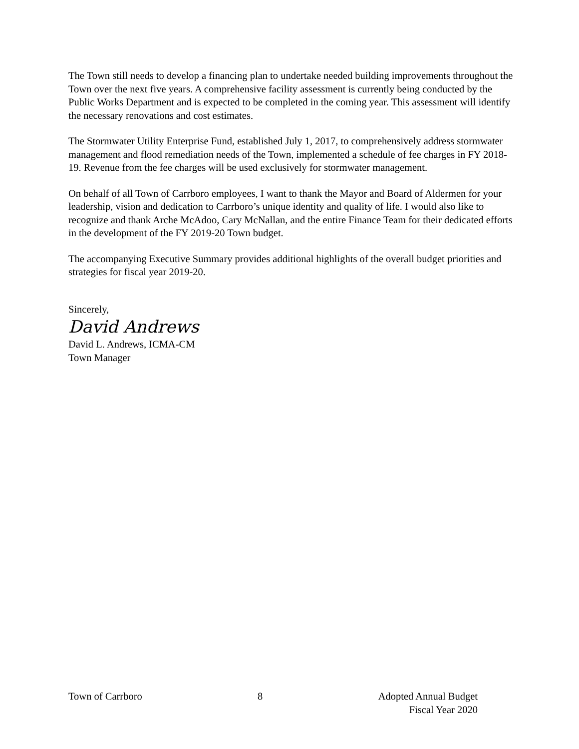The Town still needs to develop a financing plan to undertake needed building improvements throughout the Town over the next five years. A comprehensive facility assessment is currently being conducted by the Public Works Department and is expected to be completed in the coming year. This assessment will identify the necessary renovations and cost estimates.
The Stormwater Utility Enterprise Fund, established July 1, 2017, to comprehensively address stormwater management and flood remediation needs of the Town, implemented a schedule of fee charges in FY 2018-19. Revenue from the fee charges will be used exclusively for stormwater management.
On behalf of all Town of Carrboro employees, I want to thank the Mayor and Board of Aldermen for your leadership, vision and dedication to Carrboro’s unique identity and quality of life. I would also like to recognize and thank Arche McAdoo, Cary McNallan, and the entire Finance Team for their dedicated efforts in the development of the FY 2019-20 Town budget.
The accompanying Executive Summary provides additional highlights of the overall budget priorities and strategies for fiscal year 2019-20.
Sincerely,
David Andrews
David L. Andrews, ICMA-CM
Town Manager
Town of Carrboro 8 Adopted Annual Budget
Fiscal Year 2020